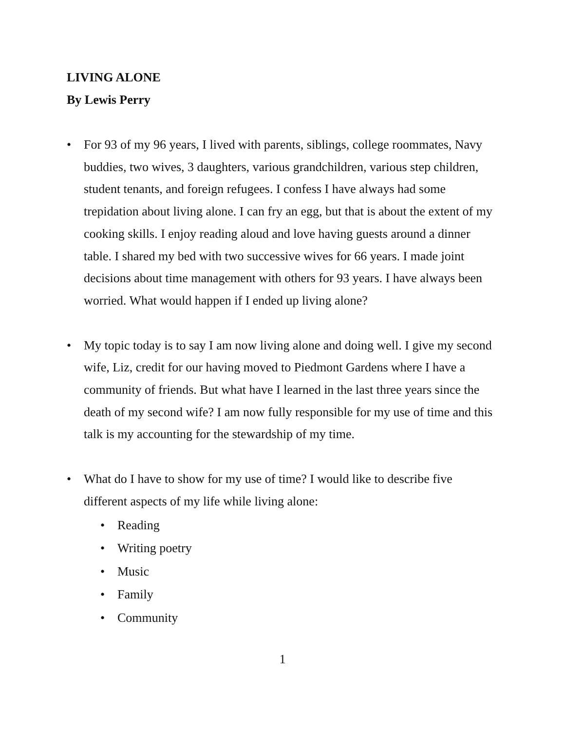LIVING ALONE
By Lewis Perry
• For 93 of my 96 years, I lived with parents, siblings, college roommates, Navy buddies, two wives, 3 daughters, various grandchildren, various step children, student tenants, and foreign refugees. I confess I have always had some trepidation about living alone. I can fry an egg, but that is about the extent of my cooking skills. I enjoy reading aloud and love having guests around a dinner table. I shared my bed with two successive wives for 66 years. I made joint decisions about time management with others for 93 years. I have always been worried. What would happen if I ended up living alone?
• My topic today is to say I am now living alone and doing well. I give my second wife, Liz, credit for our having moved to Piedmont Gardens where I have a community of friends. But what have I learned in the last three years since the death of my second wife? I am now fully responsible for my use of time and this talk is my accounting for the stewardship of my time.
• What do I have to show for my use of time? I would like to describe five different aspects of my life while living alone:
• Reading
• Writing poetry
• Music
• Family
• Community
1